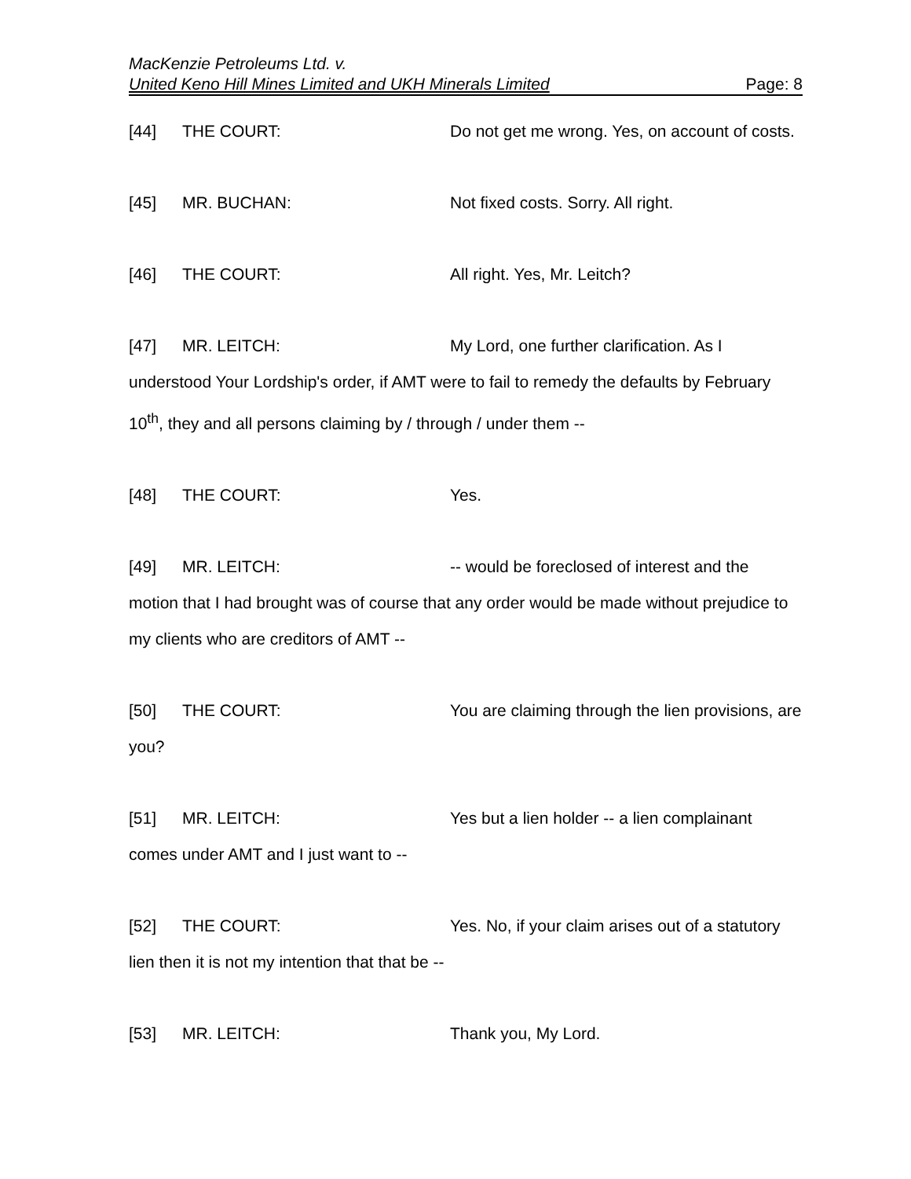MacKenzie Petroleums Ltd. v.
United Keno Hill Mines Limited and UKH Minerals Limited Page: 8
[44] THE COURT: Do not get me wrong. Yes, on account of costs.
[45] MR. BUCHAN: Not fixed costs. Sorry. All right.
[46] THE COURT: All right. Yes, Mr. Leitch?
[47] MR. LEITCH: My Lord, one further clarification. As I understood Your Lordship's order, if AMT were to fail to remedy the defaults by February 10<sup>th</sup>, they and all persons claiming by / through / under them --
[48] THE COURT: Yes.
[49] MR. LEITCH: -- would be foreclosed of interest and the motion that I had brought was of course that any order would be made without prejudice to my clients who are creditors of AMT --
[50] THE COURT: You are claiming through the lien provisions, are you?
[51] MR. LEITCH: Yes but a lien holder -- a lien complainant comes under AMT and I just want to --
[52] THE COURT: Yes. No, if your claim arises out of a statutory lien then it is not my intention that that be --
[53] MR. LEITCH: Thank you, My Lord.